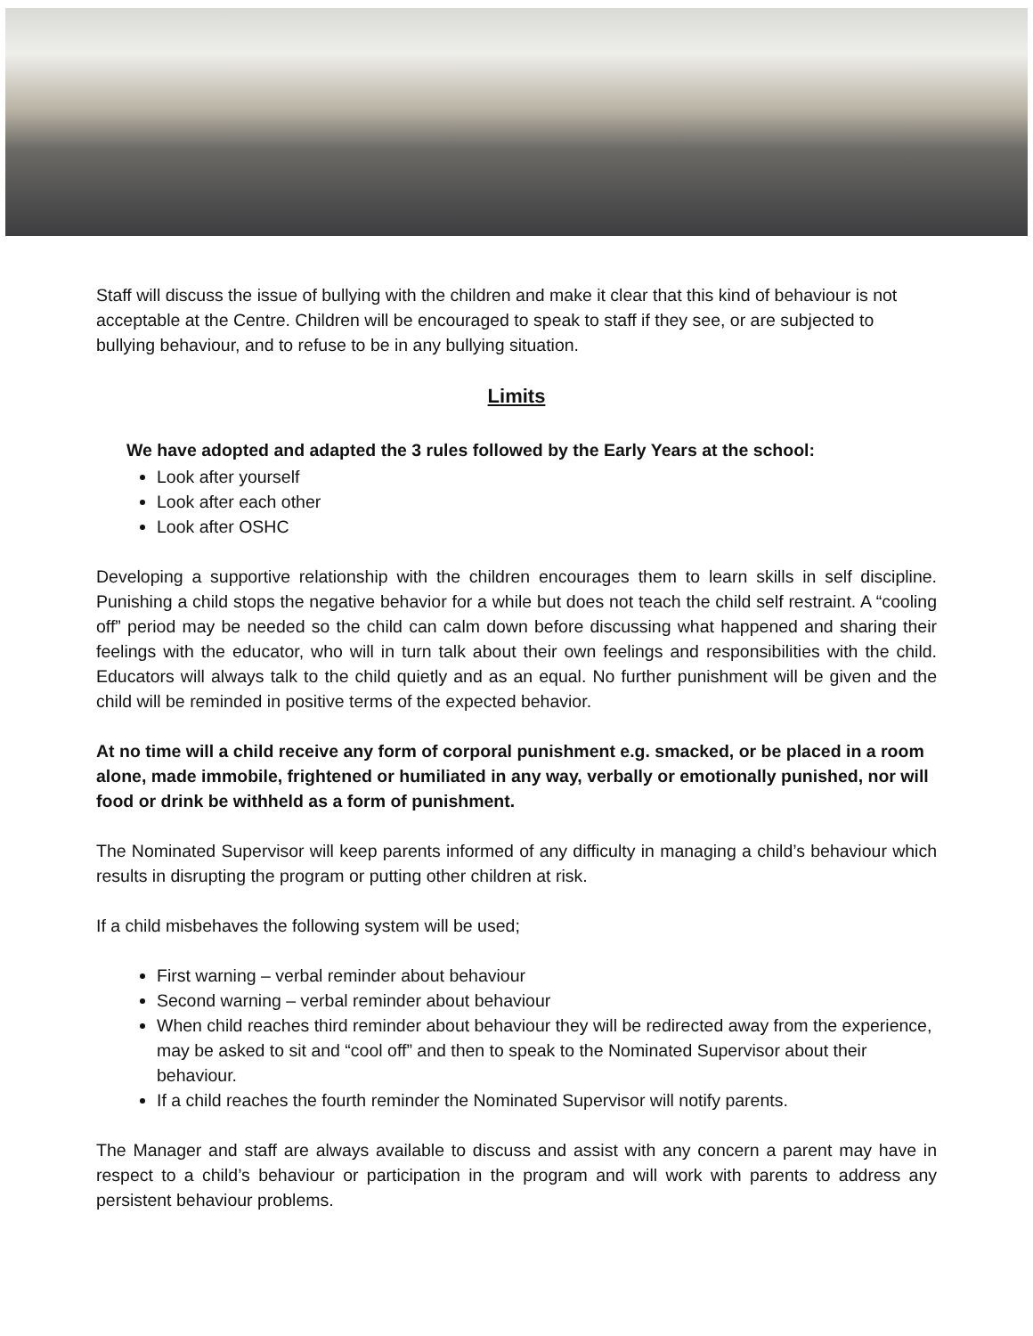Staff will discuss the issue of bullying with the children and make it clear that this kind of behaviour is not acceptable at the Centre. Children will be encouraged to speak to staff if they see, or are subjected to bullying behaviour, and to refuse to be in any bullying situation.
Limits
We have adopted and adapted the 3 rules followed by the Early Years at the school:
Look after yourself
Look after each other
Look after OSHC
Developing a supportive relationship with the children encourages them to learn skills in self discipline. Punishing a child stops the negative behavior for a while but does not teach the child self restraint. A “cooling off” period may be needed so the child can calm down before discussing what happened and sharing their feelings with the educator, who will in turn talk about their own feelings and responsibilities with the child. Educators will always talk to the child quietly and as an equal. No further punishment will be given and the child will be reminded in positive terms of the expected behavior.
At no time will a child receive any form of corporal punishment e.g. smacked, or be placed in a room alone, made immobile, frightened or humiliated in any way, verbally or emotionally punished, nor will food or drink be withheld as a form of punishment.
The Nominated Supervisor will keep parents informed of any difficulty in managing a child’s behaviour which results in disrupting the program or putting other children at risk.
If a child misbehaves the following system will be used;
First warning – verbal reminder about behaviour
Second warning – verbal reminder about behaviour
When child reaches third reminder about behaviour they will be redirected away from the experience, may be asked to sit and “cool off” and then to speak to the Nominated Supervisor about their behaviour.
If a child reaches the fourth reminder the Nominated Supervisor will notify parents.
The Manager and staff are always available to discuss and assist with any concern a parent may have in respect to a child’s behaviour or participation in the program and will work with parents to address any persistent behaviour problems.